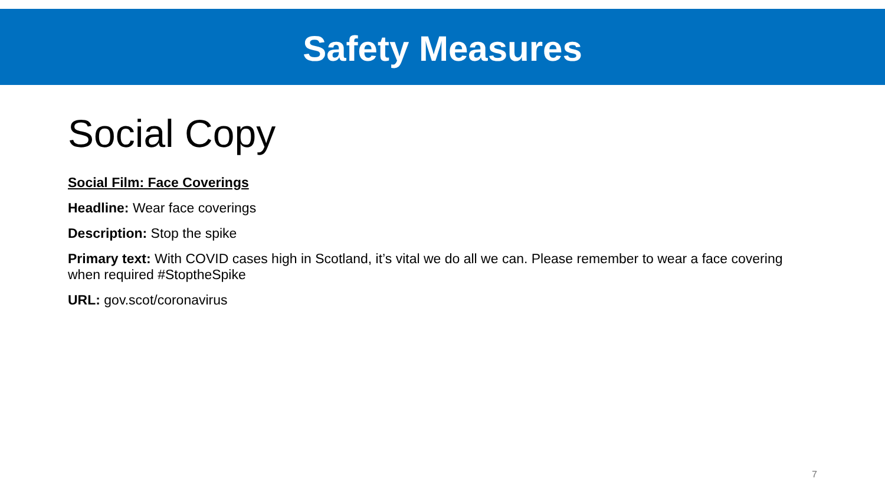Safety Measures
Social Copy
Social Film: Face Coverings
Headline: Wear face coverings
Description: Stop the spike
Primary text: With COVID cases high in Scotland, it’s vital we do all we can. Please remember to wear a face covering when required #StoptheSpike
URL: gov.scot/coronavirus
7